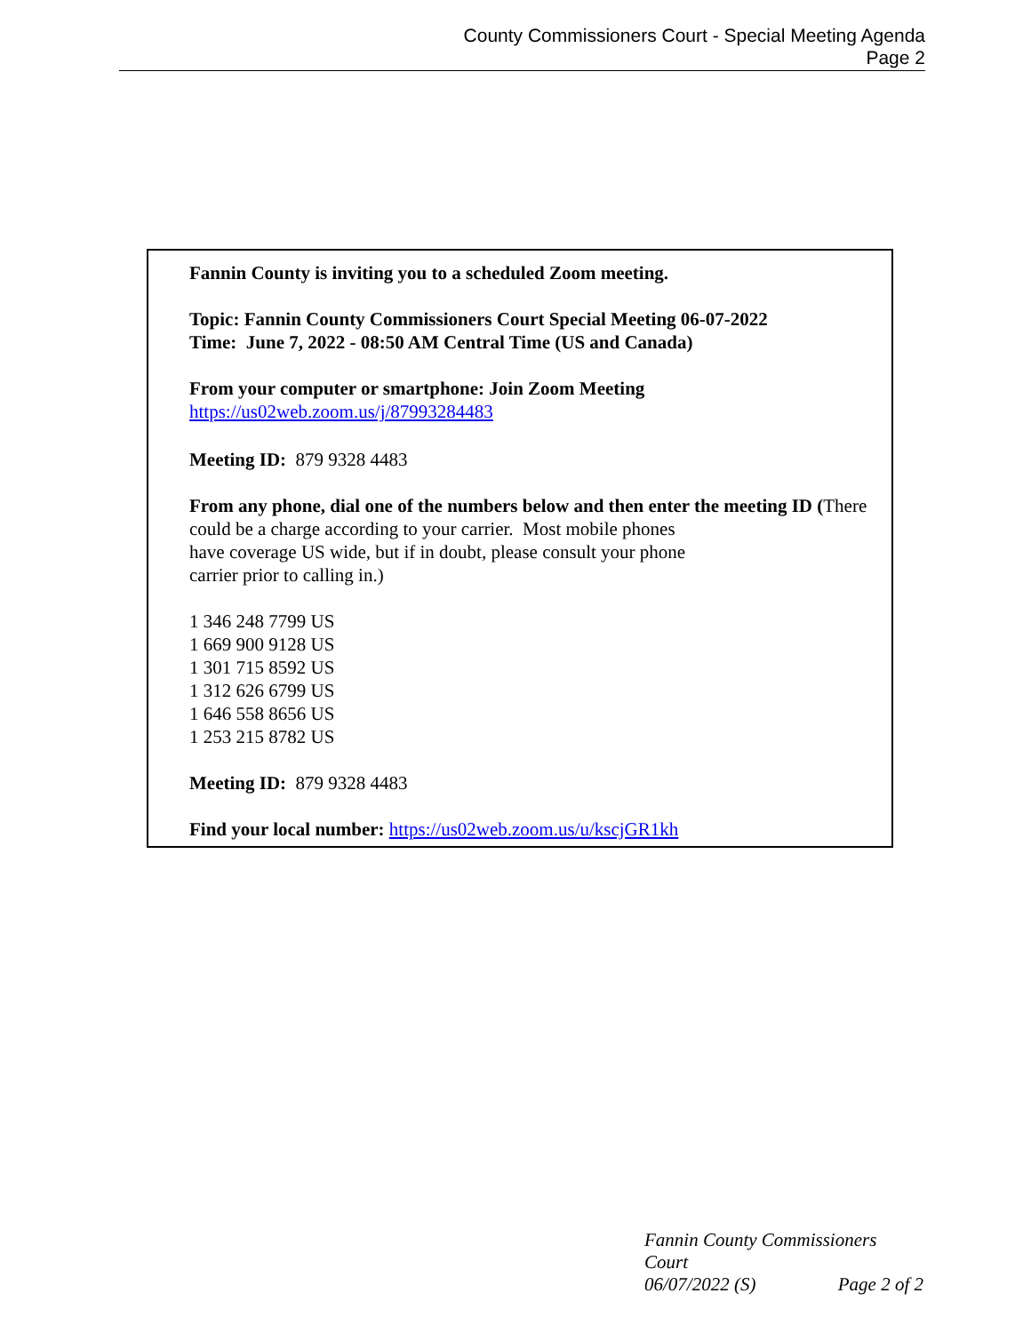County Commissioners Court - Special Meeting Agenda
Page 2
Fannin County is inviting you to a scheduled Zoom meeting.
Topic: Fannin County Commissioners Court Special Meeting 06-07-2022
Time: June 7, 2022 - 08:50 AM Central Time (US and Canada)
From your computer or smartphone: Join Zoom Meeting
https://us02web.zoom.us/j/87993284483
Meeting ID: 879 9328 4483
From any phone, dial one of the numbers below and then enter the meeting ID (There could be a charge according to your carrier. Most mobile phones
have coverage US wide, but if in doubt, please consult your phone
carrier prior to calling in.)
1 346 248 7799 US
1 669 900 9128 US
1 301 715 8592 US
1 312 626 6799 US
1 646 558 8656 US
1 253 215 8782 US
Meeting ID: 879 9328 4483
Find your local number: https://us02web.zoom.us/u/kscjGR1kh
Fannin County Commissioners Court
06/07/2022 (S) Page 2 of 2